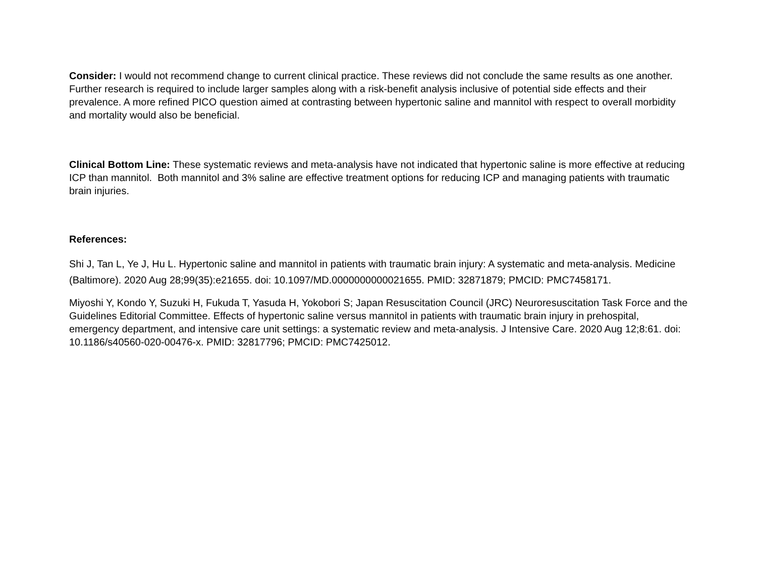Consider: I would not recommend change to current clinical practice. These reviews did not conclude the same results as one another. Further research is required to include larger samples along with a risk-benefit analysis inclusive of potential side effects and their prevalence. A more refined PICO question aimed at contrasting between hypertonic saline and mannitol with respect to overall morbidity and mortality would also be beneficial.
Clinical Bottom Line: These systematic reviews and meta-analysis have not indicated that hypertonic saline is more effective at reducing ICP than mannitol. Both mannitol and 3% saline are effective treatment options for reducing ICP and managing patients with traumatic brain injuries.
References:
Shi J, Tan L, Ye J, Hu L. Hypertonic saline and mannitol in patients with traumatic brain injury: A systematic and meta-analysis. Medicine (Baltimore). 2020 Aug 28;99(35):e21655. doi: 10.1097/MD.0000000000021655. PMID: 32871879; PMCID: PMC7458171.
Miyoshi Y, Kondo Y, Suzuki H, Fukuda T, Yasuda H, Yokobori S; Japan Resuscitation Council (JRC) Neuroresuscitation Task Force and the Guidelines Editorial Committee. Effects of hypertonic saline versus mannitol in patients with traumatic brain injury in prehospital, emergency department, and intensive care unit settings: a systematic review and meta-analysis. J Intensive Care. 2020 Aug 12;8:61. doi: 10.1186/s40560-020-00476-x. PMID: 32817796; PMCID: PMC7425012.